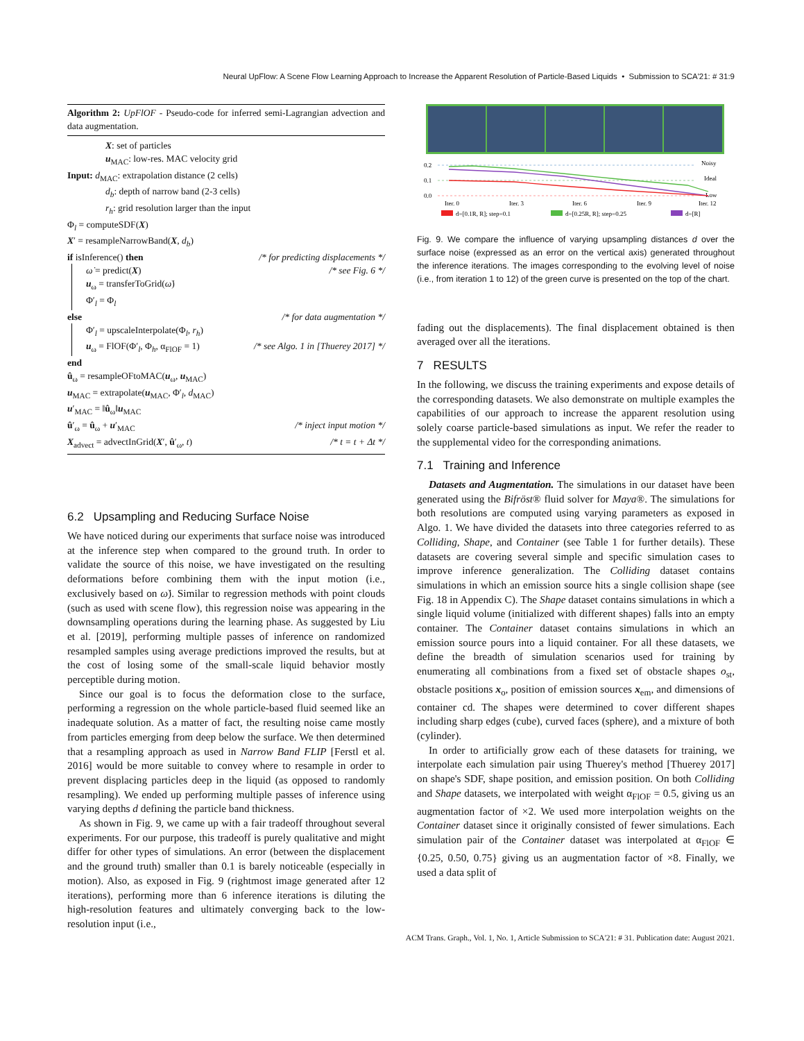Neural UpFlow: A Scene Flow Learning Approach to Increase the Apparent Resolution of Particle-Based Liquids • Submission to SCA'21: # 31:9
Algorithm 2: UpFlOF - Pseudo-code for inferred semi-Lagrangian advection and data augmentation.
X: set of particles
u<sub>MAC</sub>: low-res. MAC velocity grid
Input: d<sub>MAC</sub>: extrapolation distance (2 cells)
d<sub>b</sub>: depth of narrow band (2-3 cells)
r<sub>h</sub>: grid resolution larger than the input
Φ<sub>l</sub> = computeSDF(X)
X′ = resampleNarrowBand(X, d<sub>b</sub>)
if isInference() then /* for predicting displacements */
ω̇ = predict(X) /* see Fig. 6 */
u<sub>ω</sub> = transferToGrid(ω̇)
Φ′<sub>l</sub> = Φ<sub>l</sub>
else /* for data augmentation */
Φ′<sub>l</sub> = upscaleInterpolate(Φ<sub>l</sub>, r<sub>h</sub>)
u<sub>ω</sub> = FlOF(Φ′<sub>l</sub>, Φ<sub>h</sub>, α<sub>FlOF</sub> = 1) /* see Algo. 1 in [Thuerey 2017] */
end
û<sub>ω</sub> = resampleOFtoMAC(u<sub>ω</sub>, u<sub>MAC</sub>)
u<sub>MAC</sub> = extrapolate(u<sub>MAC</sub>, Φ′<sub>l</sub>, d<sub>MAC</sub>)
u′<sub>MAC</sub> = ‖û<sub>ω</sub>‖u<sub>MAC</sub>
û′<sub>ω</sub> = û<sub>ω</sub> + u′<sub>MAC</sub> /* inject input motion */
X<sub>advect</sub> = advectInGrid(X′, û′<sub>ω</sub>, t) /* t = t + Δt */
6.2 Upsampling and Reducing Surface Noise
We have noticed during our experiments that surface noise was introduced at the inference step when compared to the ground truth. In order to validate the source of this noise, we have investigated on the resulting deformations before combining them with the input motion (i.e., exclusively based on ω̇). Similar to regression methods with point clouds (such as used with scene flow), this regression noise was appearing in the downsampling operations during the learning phase. As suggested by Liu et al. [2019], performing multiple passes of inference on randomized resampled samples using average predictions improved the results, but at the cost of losing some of the small-scale liquid behavior mostly perceptible during motion.
Since our goal is to focus the deformation close to the surface, performing a regression on the whole particle-based fluid seemed like an inadequate solution. As a matter of fact, the resulting noise came mostly from particles emerging from deep below the surface. We then determined that a resampling approach as used in Narrow Band FLIP [Ferstl et al. 2016] would be more suitable to convey where to resample in order to prevent displacing particles deep in the liquid (as opposed to randomly resampling). We ended up performing multiple passes of inference using varying depths d defining the particle band thickness.
As shown in Fig. 9, we came up with a fair tradeoff throughout several experiments. For our purpose, this tradeoff is purely qualitative and might differ for other types of simulations. An error (between the displacement and the ground truth) smaller than 0.1 is barely noticeable (especially in motion). Also, as exposed in Fig. 9 (rightmost image generated after 12 iterations), performing more than 6 inference iterations is diluting the high-resolution features and ultimately converging back to the low-resolution input (i.e.,
0.2
0.1
0.0
Noisy
Ideal
Low
Iter. 0
Iter. 3
Iter. 6
Iter. 9
Iter. 12
d=[0.1R, R]; step=0.1
d=[0.25R, R]; step=0.25
d=[R]
Fig. 9. We compare the influence of varying upsampling distances d over the surface noise (expressed as an error on the vertical axis) generated throughout the inference iterations. The images corresponding to the evolving level of noise (i.e., from iteration 1 to 12) of the green curve is presented on the top of the chart.
fading out the displacements). The final displacement obtained is then averaged over all the iterations.
7 RESULTS
In the following, we discuss the training experiments and expose details of the corresponding datasets. We also demonstrate on multiple examples the capabilities of our approach to increase the apparent resolution using solely coarse particle-based simulations as input. We refer the reader to the supplemental video for the corresponding animations.
7.1 Training and Inference
Datasets and Augmentation. The simulations in our dataset have been generated using the Bifröst® fluid solver for Maya®. The simulations for both resolutions are computed using varying parameters as exposed in Algo. 1. We have divided the datasets into three categories referred to as Colliding, Shape, and Container (see Table 1 for further details). These datasets are covering several simple and specific simulation cases to improve inference generalization. The Colliding dataset contains simulations in which an emission source hits a single collision shape (see Fig. 18 in Appendix C). The Shape dataset contains simulations in which a single liquid volume (initialized with different shapes) falls into an empty container. The Container dataset contains simulations in which an emission source pours into a liquid container. For all these datasets, we define the breadth of simulation scenarios used for training by enumerating all combinations from a fixed set of obstacle shapes o<sub>st</sub>, obstacle positions x<sub>o</sub>, position of emission sources x<sub>em</sub>, and dimensions of container cd. The shapes were determined to cover different shapes including sharp edges (cube), curved faces (sphere), and a mixture of both (cylinder).
In order to artificially grow each of these datasets for training, we interpolate each simulation pair using Thuerey's method [Thuerey 2017] on shape's SDF, shape position, and emission position. On both Colliding and Shape datasets, we interpolated with weight α<sub>FlOF</sub> = 0.5, giving us an augmentation factor of ×2. We used more interpolation weights on the Container dataset since it originally consisted of fewer simulations. Each simulation pair of the Container dataset was interpolated at α<sub>FlOF</sub> ∈ {0.25, 0.50, 0.75} giving us an augmentation factor of ×8. Finally, we used a data split of
ACM Trans. Graph., Vol. 1, No. 1, Article Submission to SCA'21: # 31. Publication date: August 2021.